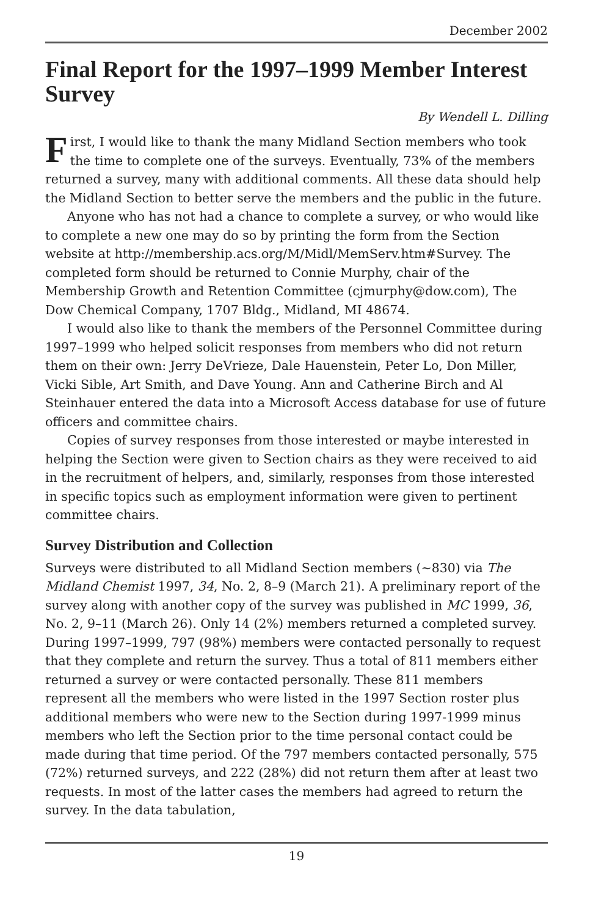December 2002
Final Report for the 1997–1999 Member Interest Survey
By Wendell L. Dilling
First, I would like to thank the many Midland Section members who took the time to complete one of the surveys. Eventually, 73% of the members returned a survey, many with additional comments. All these data should help the Midland Section to better serve the members and the public in the future.
Anyone who has not had a chance to complete a survey, or who would like to complete a new one may do so by printing the form from the Section website at http://membership.acs.org/M/Midl/MemServ.htm#Survey. The completed form should be returned to Connie Murphy, chair of the Membership Growth and Retention Committee (cjmurphy@dow.com), The Dow Chemical Company, 1707 Bldg., Midland, MI 48674.
I would also like to thank the members of the Personnel Committee during 1997–1999 who helped solicit responses from members who did not return them on their own: Jerry DeVrieze, Dale Hauenstein, Peter Lo, Don Miller, Vicki Sible, Art Smith, and Dave Young. Ann and Catherine Birch and Al Steinhauer entered the data into a Microsoft Access database for use of future officers and committee chairs.
Copies of survey responses from those interested or maybe interested in helping the Section were given to Section chairs as they were received to aid in the recruitment of helpers, and, similarly, responses from those interested in specific topics such as employment information were given to pertinent committee chairs.
Survey Distribution and Collection
Surveys were distributed to all Midland Section members (~830) via The Midland Chemist 1997, 34, No. 2, 8–9 (March 21). A preliminary report of the survey along with another copy of the survey was published in MC 1999, 36, No. 2, 9–11 (March 26). Only 14 (2%) members returned a completed survey. During 1997–1999, 797 (98%) members were contacted personally to request that they complete and return the survey. Thus a total of 811 members either returned a survey or were contacted personally. These 811 members represent all the members who were listed in the 1997 Section roster plus additional members who were new to the Section during 1997-1999 minus members who left the Section prior to the time personal contact could be made during that time period. Of the 797 members contacted personally, 575 (72%) returned surveys, and 222 (28%) did not return them after at least two requests. In most of the latter cases the members had agreed to return the survey. In the data tabulation,
19